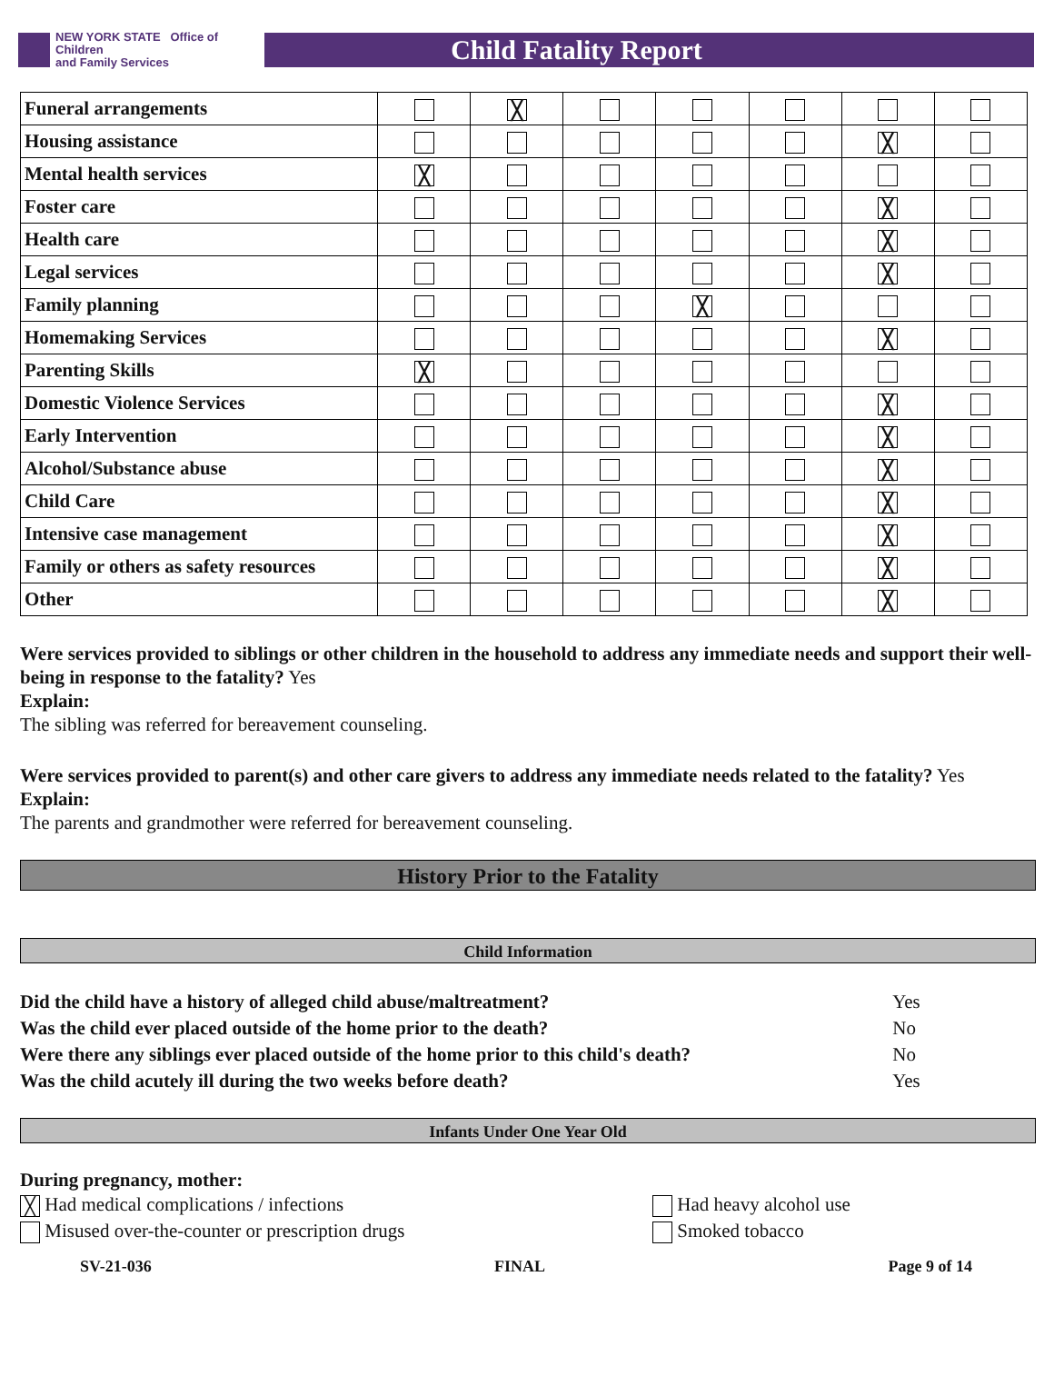NEW YORK STATE Office of Children
and Family Services
Child Fatality Report
| Funeral arrangements | | ╳ | | | | | |
| Housing assistance | | | | | | ╳ | |
| Mental health services | ╳ | | | | | | |
| Foster care | | | | | | ╳ | |
| Health care | | | | | | ╳ | |
| Legal services | | | | | | ╳ | |
| Family planning | | | | ╳ | | | |
| Homemaking Services | | | | | | ╳ | |
| Parenting Skills | ╳ | | | | | | |
| Domestic Violence Services | | | | | | ╳ | |
| Early Intervention | | | | | | ╳ | |
| Alcohol/Substance abuse | | | | | | ╳ | |
| Child Care | | | | | | ╳ | |
| Intensive case management | | | | | | ╳ | |
| Family or others as safety resources | | | | | | ╳ | |
| Other | | | | | | ╳ | |
Were services provided to siblings or other children in the household to address any immediate needs and support their well-being in response to the fatality? Yes
Explain:
The sibling was referred for bereavement counseling.
Were services provided to parent(s) and other care givers to address any immediate needs related to the fatality? Yes
Explain:
The parents and grandmother were referred for bereavement counseling.
History Prior to the Fatality
Child Information
| Did the child have a history of alleged child abuse/maltreatment? | Yes |
| Was the child ever placed outside of the home prior to the death? | No |
| Were there any siblings ever placed outside of the home prior to this child's death? | No |
| Was the child acutely ill during the two weeks before death? | Yes |
Infants Under One Year Old
During pregnancy, mother:
╳ Had medical complications / infections
Misused over-the-counter or prescription drugs
Had heavy alcohol use
Smoked tobacco
SV-21-036 FINAL Page 9 of 14